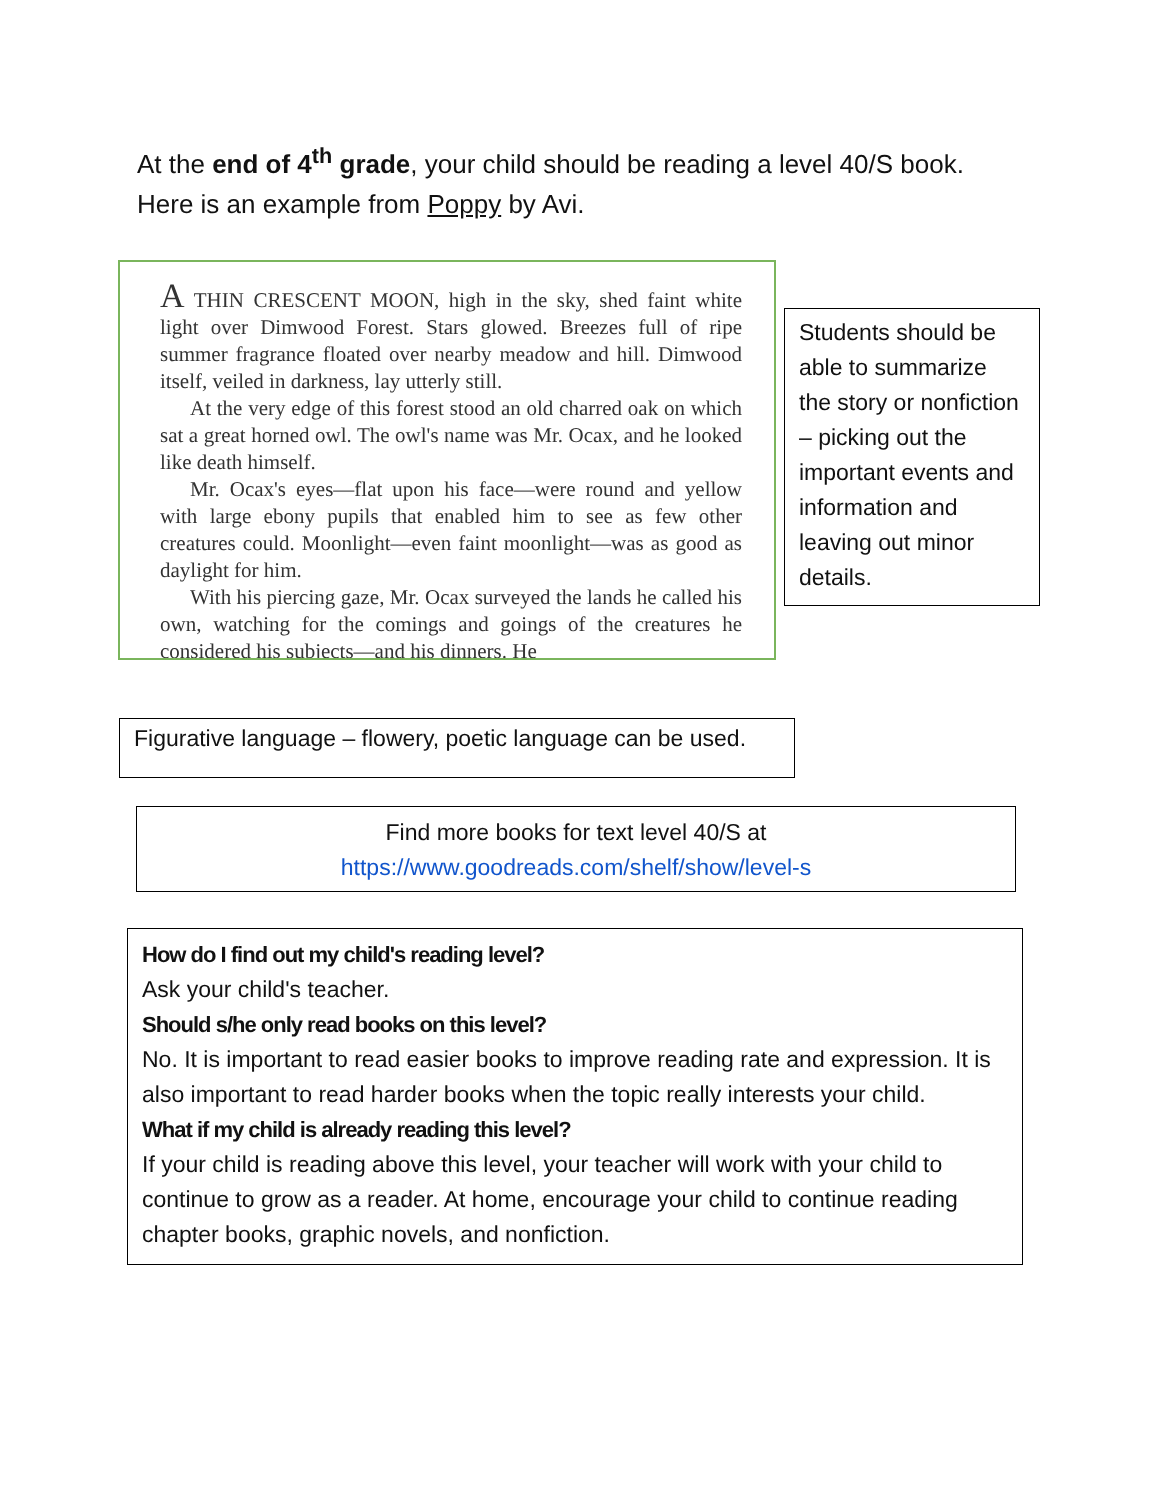At the end of 4<sup>th</sup> grade, your child should be reading a level 40/S book.
Here is an example from Poppy by Avi.
A THIN CRESCENT MOON, high in the sky, shed faint white light over Dimwood Forest. Stars glowed. Breezes full of ripe summer fragrance floated over nearby meadow and hill. Dimwood itself, veiled in darkness, lay utterly still.
At the very edge of this forest stood an old charred oak on which sat a great horned owl. The owl's name was Mr. Ocax, and he looked like death himself.
Mr. Ocax's eyes—flat upon his face—were round and yellow with large ebony pupils that enabled him to see as few other creatures could. Moonlight—even faint moonlight—was as good as daylight for him.
With his piercing gaze, Mr. Ocax surveyed the lands he called his own, watching for the comings and goings of the creatures he considered his subjects—and his dinners. He
Students should be able to summarize the story or nonfiction – picking out the important events and information and leaving out minor details.
Figurative language – flowery, poetic language can be used.
Find more books for text level 40/S at
https://www.goodreads.com/shelf/show/level-s
How do I find out my child's reading level?
Ask your child's teacher.
Should s/he only read books on this level?
No. It is important to read easier books to improve reading rate and expression. It is also important to read harder books when the topic really interests your child.
What if my child is already reading this level?
If your child is reading above this level, your teacher will work with your child to continue to grow as a reader. At home, encourage your child to continue reading chapter books, graphic novels, and nonfiction.